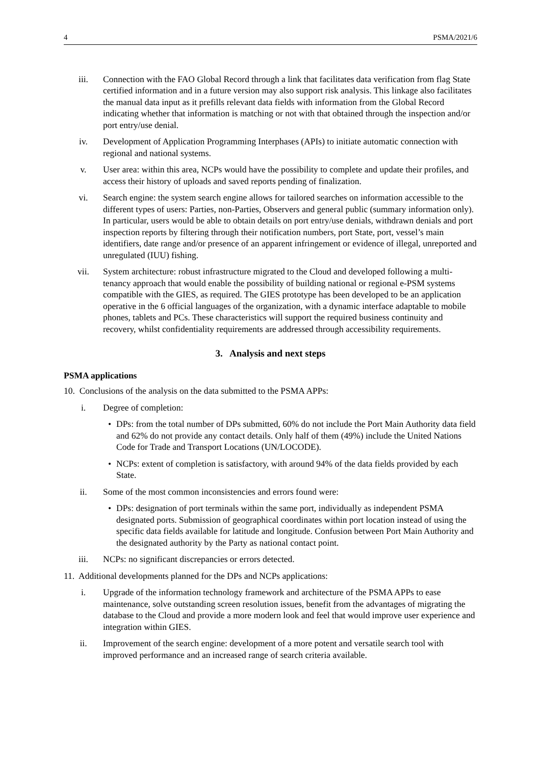4 PSMA/2021/6
iii. Connection with the FAO Global Record through a link that facilitates data verification from flag State certified information and in a future version may also support risk analysis. This linkage also facilitates the manual data input as it prefills relevant data fields with information from the Global Record indicating whether that information is matching or not with that obtained through the inspection and/or port entry/use denial.
iv. Development of Application Programming Interphases (APIs) to initiate automatic connection with regional and national systems.
v. User area: within this area, NCPs would have the possibility to complete and update their profiles, and access their history of uploads and saved reports pending of finalization.
vi. Search engine: the system search engine allows for tailored searches on information accessible to the different types of users: Parties, non-Parties, Observers and general public (summary information only). In particular, users would be able to obtain details on port entry/use denials, withdrawn denials and port inspection reports by filtering through their notification numbers, port State, port, vessel’s main identifiers, date range and/or presence of an apparent infringement or evidence of illegal, unreported and unregulated (IUU) fishing.
vii. System architecture: robust infrastructure migrated to the Cloud and developed following a multi-tenancy approach that would enable the possibility of building national or regional e-PSM systems compatible with the GIES, as required. The GIES prototype has been developed to be an application operative in the 6 official languages of the organization, with a dynamic interface adaptable to mobile phones, tablets and PCs. These characteristics will support the required business continuity and recovery, whilst confidentiality requirements are addressed through accessibility requirements.
3. Analysis and next steps
PSMA applications
10. Conclusions of the analysis on the data submitted to the PSMA APPs:
i. Degree of completion:
• DPs: from the total number of DPs submitted, 60% do not include the Port Main Authority data field and 62% do not provide any contact details. Only half of them (49%) include the United Nations Code for Trade and Transport Locations (UN/LOCODE).
• NCPs: extent of completion is satisfactory, with around 94% of the data fields provided by each State.
ii. Some of the most common inconsistencies and errors found were:
• DPs: designation of port terminals within the same port, individually as independent PSMA designated ports. Submission of geographical coordinates within port location instead of using the specific data fields available for latitude and longitude. Confusion between Port Main Authority and the designated authority by the Party as national contact point.
iii. NCPs: no significant discrepancies or errors detected.
11. Additional developments planned for the DPs and NCPs applications:
i. Upgrade of the information technology framework and architecture of the PSMA APPs to ease maintenance, solve outstanding screen resolution issues, benefit from the advantages of migrating the database to the Cloud and provide a more modern look and feel that would improve user experience and integration within GIES.
ii. Improvement of the search engine: development of a more potent and versatile search tool with improved performance and an increased range of search criteria available.